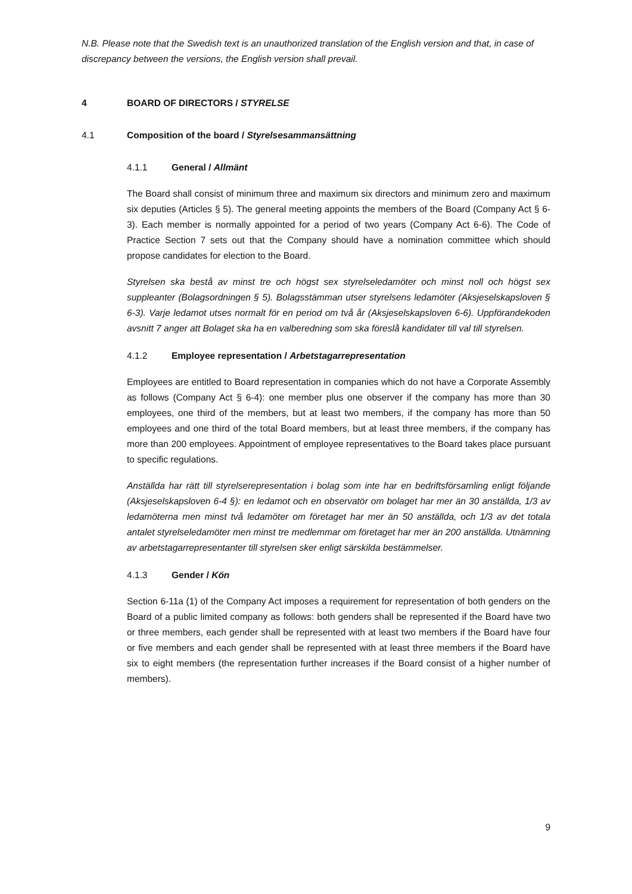N.B. Please note that the Swedish text is an unauthorized translation of the English version and that, in case of discrepancy between the versions, the English version shall prevail.
4 BOARD OF DIRECTORS / STYRELSE
4.1 Composition of the board / Styrelsesammansättning
4.1.1 General / Allmänt
The Board shall consist of minimum three and maximum six directors and minimum zero and maximum six deputies (Articles § 5). The general meeting appoints the members of the Board (Company Act § 6-3). Each member is normally appointed for a period of two years (Company Act 6-6). The Code of Practice Section 7 sets out that the Company should have a nomination committee which should propose candidates for election to the Board.
Styrelsen ska bestå av minst tre och högst sex styrelseledamöter och minst noll och högst sex suppleanter (Bolagsordningen § 5). Bolagsstämman utser styrelsens ledamöter (Aksjeselskapsloven § 6-3). Varje ledamot utses normalt för en period om två år (Aksjeselskapsloven 6-6). Uppförandekoden avsnitt 7 anger att Bolaget ska ha en valberedning som ska föreslå kandidater till val till styrelsen.
4.1.2 Employee representation / Arbetstagarrepresentation
Employees are entitled to Board representation in companies which do not have a Corporate Assembly as follows (Company Act § 6-4): one member plus one observer if the company has more than 30 employees, one third of the members, but at least two members, if the company has more than 50 employees and one third of the total Board members, but at least three members, if the company has more than 200 employees. Appointment of employee representatives to the Board takes place pursuant to specific regulations.
Anställda har rätt till styrelserepresentation i bolag som inte har en bedriftsförsamling enligt följande (Aksjeselskapsloven 6-4 §): en ledamot och en observatör om bolaget har mer än 30 anställda, 1/3 av ledamöterna men minst två ledamöter om företaget har mer än 50 anställda, och 1/3 av det totala antalet styrelseledamöter men minst tre medlemmar om företaget har mer än 200 anställda. Utnämning av arbetstagarrepresentanter till styrelsen sker enligt särskilda bestämmelser.
4.1.3 Gender / Kön
Section 6-11a (1) of the Company Act imposes a requirement for representation of both genders on the Board of a public limited company as follows: both genders shall be represented if the Board have two or three members, each gender shall be represented with at least two members if the Board have four or five members and each gender shall be represented with at least three members if the Board have six to eight members (the representation further increases if the Board consist of a higher number of members).
9